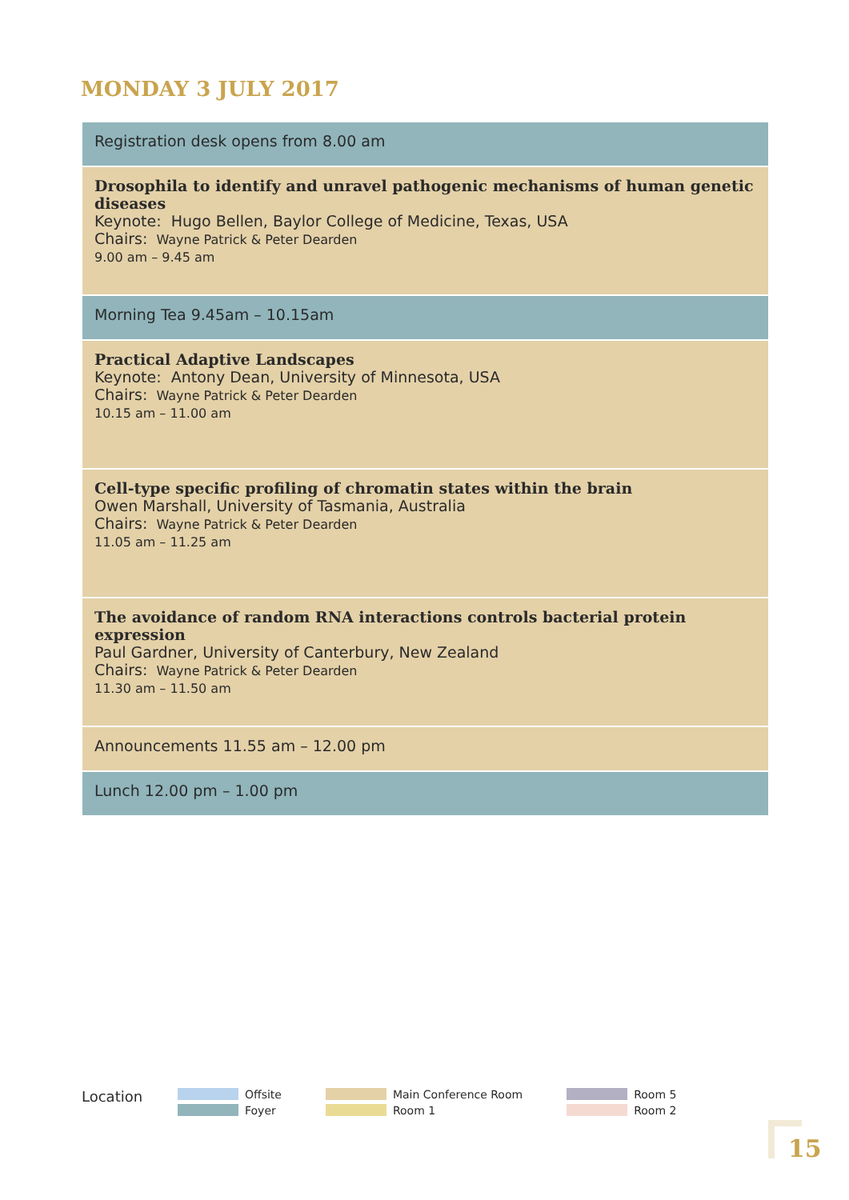MONDAY 3 JULY 2017
| Registration desk opens from 8.00 am |
| Drosophila to identify and unravel pathogenic mechanisms of human genetic diseases Keynote: Hugo Bellen, Baylor College of Medicine, Texas, USA Chairs: Wayne Patrick & Peter Dearden 9.00 am – 9.45 am |
| Morning Tea 9.45am – 10.15am |
| Practical Adaptive Landscapes Keynote: Antony Dean, University of Minnesota, USA Chairs: Wayne Patrick & Peter Dearden 10.15 am – 11.00 am |
| Cell-type specific profiling of chromatin states within the brain Owen Marshall, University of Tasmania, Australia Chairs: Wayne Patrick & Peter Dearden 11.05 am – 11.25 am |
| The avoidance of random RNA interactions controls bacterial protein expression Paul Gardner, University of Canterbury, New Zealand Chairs: Wayne Patrick & Peter Dearden 11.30 am – 11.50 am |
| Announcements 11.55 am – 12.00 pm |
| Lunch 12.00 pm – 1.00 pm |
Location
Offsite
Foyer
Main Conference Room
Room 1
Room 5
Room 2
15